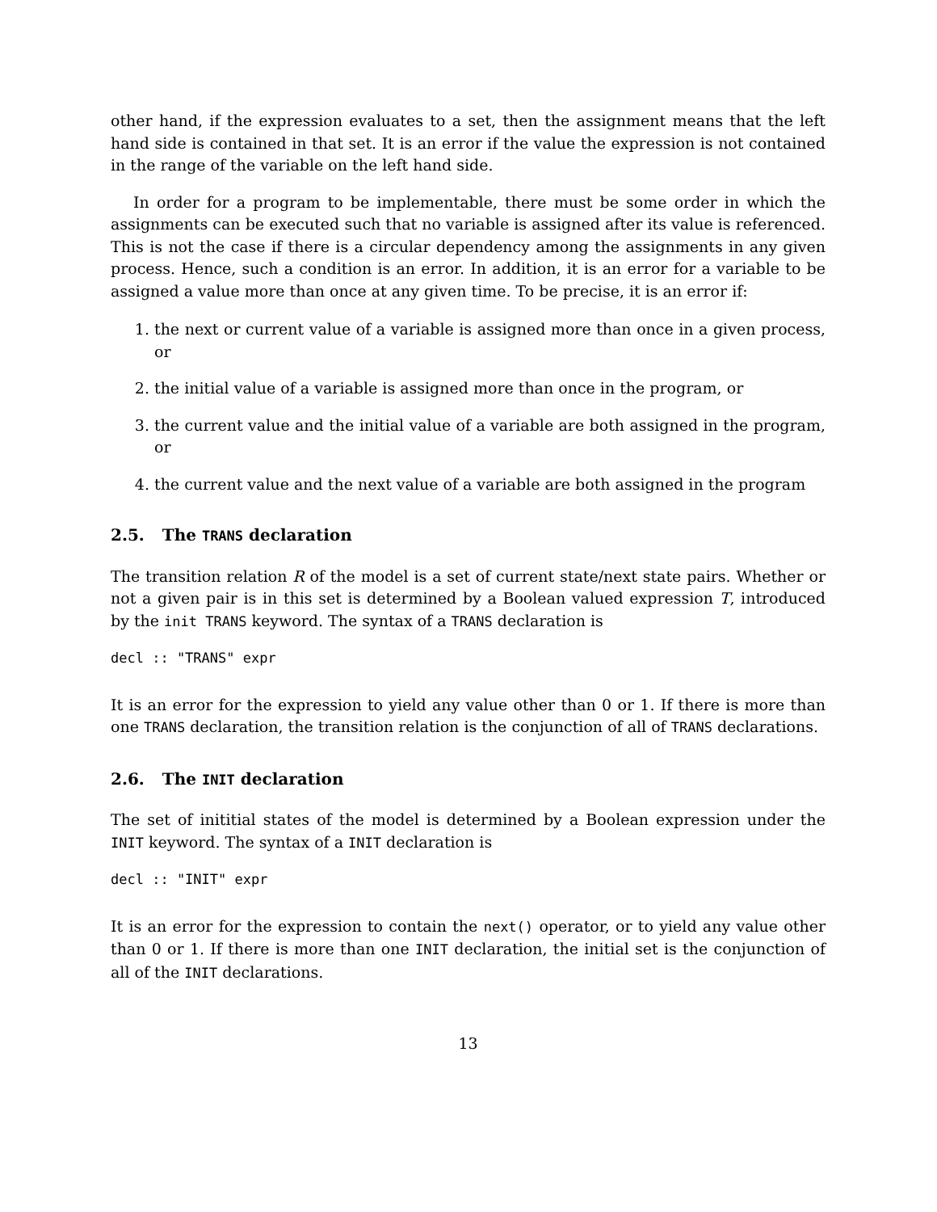other hand, if the expression evaluates to a set, then the assignment means that the left hand side is contained in that set. It is an error if the value the expression is not contained in the range of the variable on the left hand side.
In order for a program to be implementable, there must be some order in which the assignments can be executed such that no variable is assigned after its value is referenced. This is not the case if there is a circular dependency among the assignments in any given process. Hence, such a condition is an error. In addition, it is an error for a variable to be assigned a value more than once at any given time. To be precise, it is an error if:
1. the next or current value of a variable is assigned more than once in a given process, or
2. the initial value of a variable is assigned more than once in the program, or
3. the current value and the initial value of a variable are both assigned in the program, or
4. the current value and the next value of a variable are both assigned in the program
2.5. The TRANS declaration
The transition relation R of the model is a set of current state/next state pairs. Whether or not a given pair is in this set is determined by a Boolean valued expression T, introduced by the init TRANS keyword. The syntax of a TRANS declaration is
decl :: "TRANS" expr
It is an error for the expression to yield any value other than 0 or 1. If there is more than one TRANS declaration, the transition relation is the conjunction of all of TRANS declarations.
2.6. The INIT declaration
The set of inititial states of the model is determined by a Boolean expression under the INIT keyword. The syntax of a INIT declaration is
decl :: "INIT" expr
It is an error for the expression to contain the next() operator, or to yield any value other than 0 or 1. If there is more than one INIT declaration, the initial set is the conjunction of all of the INIT declarations.
13